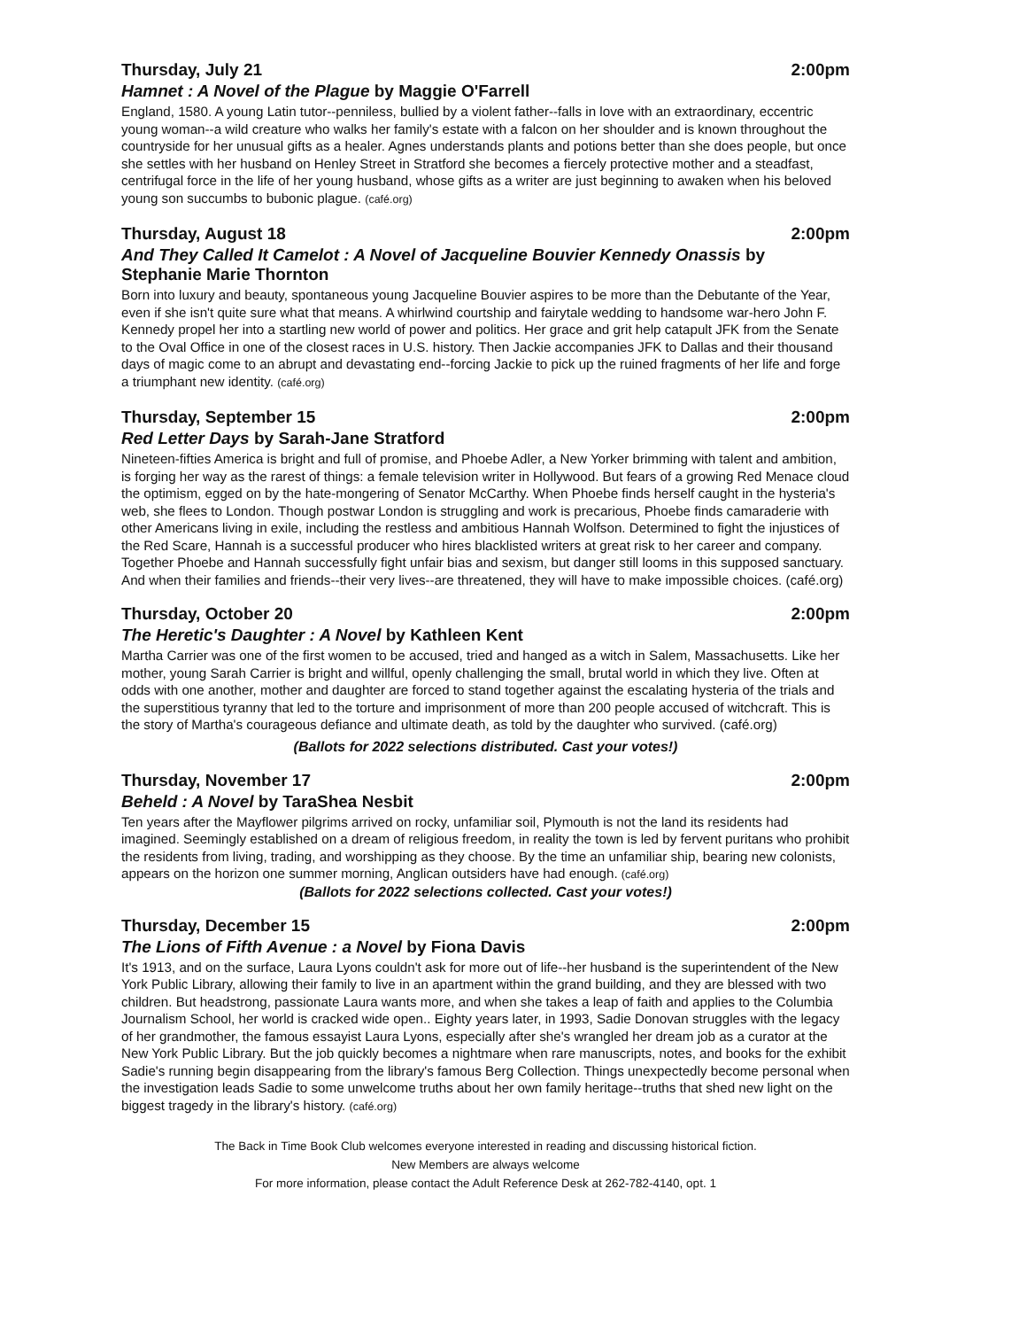Thursday, July 21 2:00pm
Hamnet : A Novel of the Plague by Maggie O'Farrell
England, 1580. A young Latin tutor--penniless, bullied by a violent father--falls in love with an extraordinary, eccentric young woman--a wild creature who walks her family's estate with a falcon on her shoulder and is known throughout the countryside for her unusual gifts as a healer. Agnes understands plants and potions better than she does people, but once she settles with her husband on Henley Street in Stratford she becomes a fiercely protective mother and a steadfast, centrifugal force in the life of her young husband, whose gifts as a writer are just beginning to awaken when his beloved young son succumbs to bubonic plague. (café.org)
Thursday, August 18 2:00pm
And They Called It Camelot : A Novel of Jacqueline Bouvier Kennedy Onassis by Stephanie Marie Thornton
Born into luxury and beauty, spontaneous young Jacqueline Bouvier aspires to be more than the Debutante of the Year, even if she isn't quite sure what that means. A whirlwind courtship and fairytale wedding to handsome war-hero John F. Kennedy propel her into a startling new world of power and politics. Her grace and grit help catapult JFK from the Senate to the Oval Office in one of the closest races in U.S. history. Then Jackie accompanies JFK to Dallas and their thousand days of magic come to an abrupt and devastating end--forcing Jackie to pick up the ruined fragments of her life and forge a triumphant new identity. (café.org)
Thursday, September 15 2:00pm
Red Letter Days by Sarah-Jane Stratford
Nineteen-fifties America is bright and full of promise, and Phoebe Adler, a New Yorker brimming with talent and ambition, is forging her way as the rarest of things: a female television writer in Hollywood. But fears of a growing Red Menace cloud the optimism, egged on by the hate-mongering of Senator McCarthy. When Phoebe finds herself caught in the hysteria's web, she flees to London. Though postwar London is struggling and work is precarious, Phoebe finds camaraderie with other Americans living in exile, including the restless and ambitious Hannah Wolfson. Determined to fight the injustices of the Red Scare, Hannah is a successful producer who hires blacklisted writers at great risk to her career and company. Together Phoebe and Hannah successfully fight unfair bias and sexism, but danger still looms in this supposed sanctuary. And when their families and friends--their very lives--are threatened, they will have to make impossible choices. (café.org)
Thursday, October 20 2:00pm
The Heretic's Daughter : A Novel by Kathleen Kent
Martha Carrier was one of the first women to be accused, tried and hanged as a witch in Salem, Massachusetts. Like her mother, young Sarah Carrier is bright and willful, openly challenging the small, brutal world in which they live. Often at odds with one another, mother and daughter are forced to stand together against the escalating hysteria of the trials and the superstitious tyranny that led to the torture and imprisonment of more than 200 people accused of witchcraft. This is the story of Martha's courageous defiance and ultimate death, as told by the daughter who survived. (café.org)
(Ballots for 2022 selections distributed. Cast your votes!)
Thursday, November 17 2:00pm
Beheld : A Novel by TaraShea Nesbit
Ten years after the Mayflower pilgrims arrived on rocky, unfamiliar soil, Plymouth is not the land its residents had imagined. Seemingly established on a dream of religious freedom, in reality the town is led by fervent puritans who prohibit the residents from living, trading, and worshipping as they choose. By the time an unfamiliar ship, bearing new colonists, appears on the horizon one summer morning, Anglican outsiders have had enough. (café.org)
(Ballots for 2022 selections collected. Cast your votes!)
Thursday, December 15 2:00pm
The Lions of Fifth Avenue : a Novel by Fiona Davis
It's 1913, and on the surface, Laura Lyons couldn't ask for more out of life--her husband is the superintendent of the New York Public Library, allowing their family to live in an apartment within the grand building, and they are blessed with two children. But headstrong, passionate Laura wants more, and when she takes a leap of faith and applies to the Columbia Journalism School, her world is cracked wide open.. Eighty years later, in 1993, Sadie Donovan struggles with the legacy of her grandmother, the famous essayist Laura Lyons, especially after she's wrangled her dream job as a curator at the New York Public Library. But the job quickly becomes a nightmare when rare manuscripts, notes, and books for the exhibit Sadie's running begin disappearing from the library's famous Berg Collection. Things unexpectedly become personal when the investigation leads Sadie to some unwelcome truths about her own family heritage--truths that shed new light on the biggest tragedy in the library's history. (café.org)
The Back in Time Book Club welcomes everyone interested in reading and discussing historical fiction.
New Members are always welcome
For more information, please contact the Adult Reference Desk at 262-782-4140, opt. 1